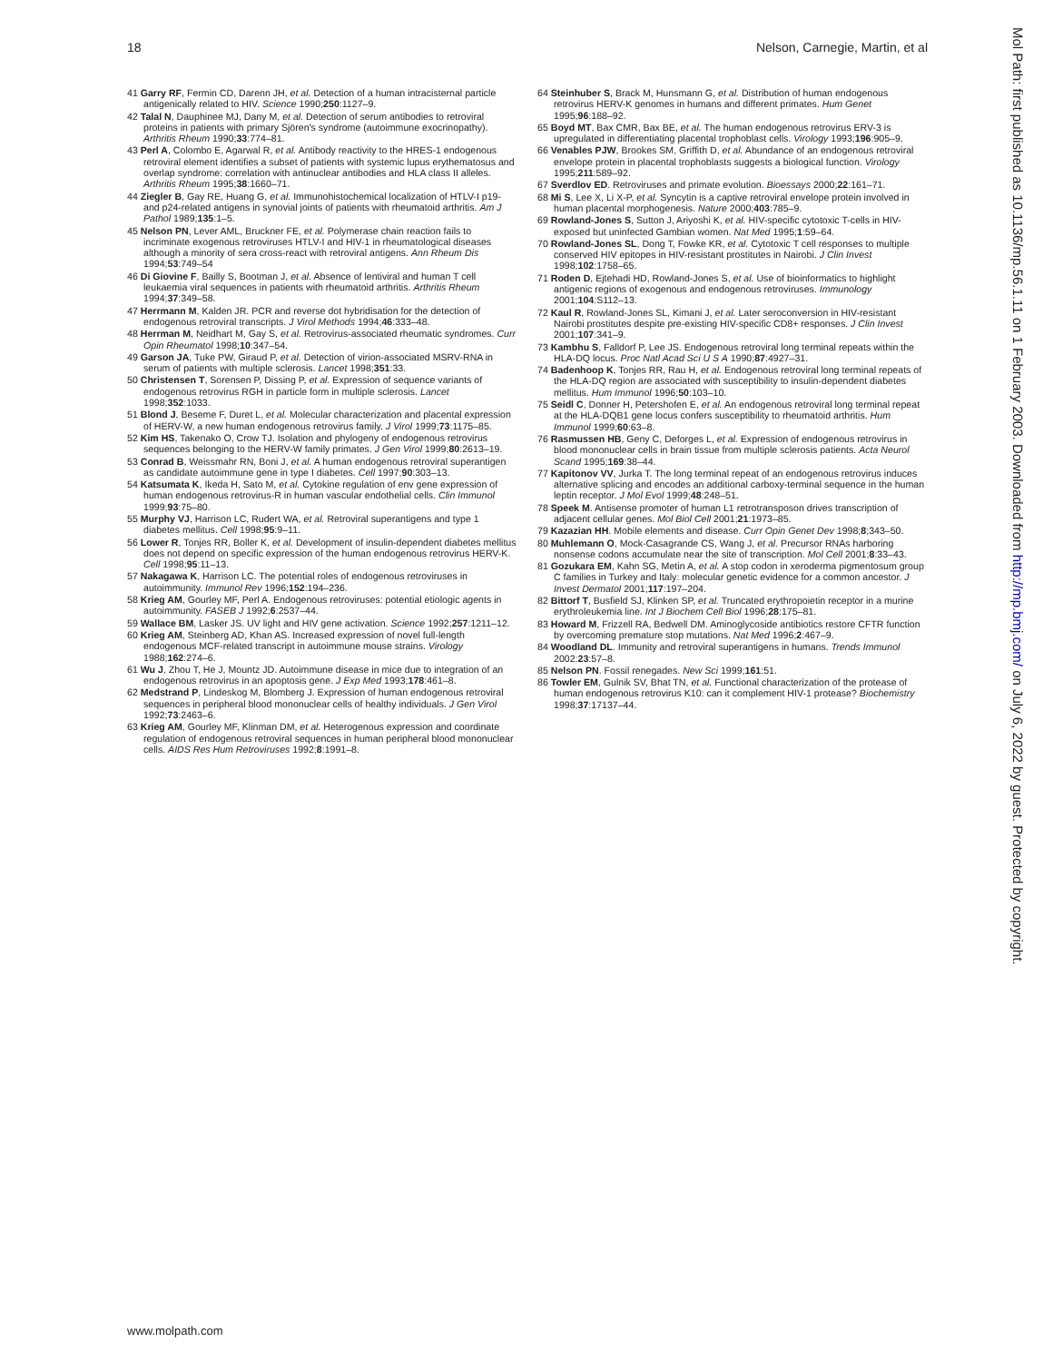18 Nelson, Carnegie, Martin, et al
41 Garry RF, Fermin CD, Darenn JH, et al. Detection of a human intracisternal particle antigenically related to HIV. Science 1990;250:1127–9.
42 Talal N, Dauphinee MJ, Dany M, et al. Detection of serum antibodies to retroviral proteins in patients with primary Sjören's syndrome (autoimmune exocrinopathy). Arthritis Rheum 1990;33:774–81.
43 Perl A, Colombo E, Agarwal R, et al. Antibody reactivity to the HRES-1 endogenous retroviral element identifies a subset of patients with systemic lupus erythematosus and overlap syndrome: correlation with antinuclear antibodies and HLA class II alleles. Arthritis Rheum 1995;38:1660–71.
44 Ziegler B, Gay RE, Huang G, et al. Immunohistochemical localization of HTLV-I p19- and p24-related antigens in synovial joints of patients with rheumatoid arthritis. Am J Pathol 1989;135:1–5.
45 Nelson PN, Lever AML, Bruckner FE, et al. Polymerase chain reaction fails to incriminate exogenous retroviruses HTLV-I and HIV-1 in rheumatological diseases although a minority of sera cross-react with retroviral antigens. Ann Rheum Dis 1994;53:749–54
46 Di Giovine F, Bailly S, Bootman J, et al. Absence of lentiviral and human T cell leukaemia viral sequences in patients with rheumatoid arthritis. Arthritis Rheum 1994;37:349–58.
47 Herrmann M, Kalden JR. PCR and reverse dot hybridisation for the detection of endogenous retroviral transcripts. J Virol Methods 1994;46:333–48.
48 Herrman M, Neidhart M, Gay S, et al. Retrovirus-associated rheumatic syndromes. Curr Opin Rheumatol 1998;10:347–54.
49 Garson JA, Tuke PW, Giraud P, et al. Detection of virion-associated MSRV-RNA in serum of patients with multiple sclerosis. Lancet 1998;351:33.
50 Christensen T, Sorensen P, Dissing P, et al. Expression of sequence variants of endogenous retrovirus RGH in particle form in multiple sclerosis. Lancet 1998;352:1033.
51 Blond J, Beseme F, Duret L, et al. Molecular characterization and placental expression of HERV-W, a new human endogenous retrovirus family. J Virol 1999;73:1175–85.
52 Kim HS, Takenako O, Crow TJ. Isolation and phylogeny of endogenous retrovirus sequences belonging to the HERV-W family primates. J Gen Virol 1999;80:2613–19.
53 Conrad B, Weissmahr RN, Boni J, et al. A human endogenous retroviral superantigen as candidate autoimmune gene in type I diabetes. Cell 1997;90:303–13.
54 Katsumata K, Ikeda H, Sato M, et al. Cytokine regulation of env gene expression of human endogenous retrovirus-R in human vascular endothelial cells. Clin Immunol 1999;93:75–80.
55 Murphy VJ, Harrison LC, Rudert WA, et al. Retroviral superantigens and type 1 diabetes mellitus. Cell 1998;95:9–11.
56 Lower R, Tonjes RR, Boller K, et al. Development of insulin-dependent diabetes mellitus does not depend on specific expression of the human endogenous retrovirus HERV-K. Cell 1998;95:11–13.
57 Nakagawa K, Harrison LC. The potential roles of endogenous retroviruses in autoimmunity. Immunol Rev 1996;152:194–236.
58 Krieg AM, Gourley MF, Perl A. Endogenous retroviruses: potential etiologic agents in autoimmunity. FASEB J 1992;6:2537–44.
59 Wallace BM, Lasker JS. UV light and HIV gene activation. Science 1992;257:1211–12.
60 Krieg AM, Steinberg AD, Khan AS. Increased expression of novel full-length endogenous MCF-related transcript in autoimmune mouse strains. Virology 1988;162:274–6.
61 Wu J, Zhou T, He J, Mountz JD. Autoimmune disease in mice due to integration of an endogenous retrovirus in an apoptosis gene. J Exp Med 1993;178:461–8.
62 Medstrand P, Lindeskog M, Blomberg J. Expression of human endogenous retroviral sequences in peripheral blood mononuclear cells of healthy individuals. J Gen Virol 1992;73:2463–6.
63 Krieg AM, Gourley MF, Klinman DM, et al. Heterogenous expression and coordinate regulation of endogenous retroviral sequences in human peripheral blood mononuclear cells. AIDS Res Hum Retroviruses 1992;8:1991–8.
64 Steinhuber S, Brack M, Hunsmann G, et al. Distribution of human endogenous retrovirus HERV-K genomes in humans and different primates. Hum Genet 1995;96:188–92.
65 Boyd MT, Bax CMR, Bax BE, et al. The human endogenous retrovirus ERV-3 is upregulated in differentiating placental trophoblast cells. Virology 1993;196:905–9.
66 Venables PJW, Brookes SM, Griffith D, et al. Abundance of an endogenous retroviral envelope protein in placental trophoblasts suggests a biological function. Virology 1995;211:589–92.
67 Sverdlov ED. Retroviruses and primate evolution. Bioessays 2000;22:161–71.
68 Mi S, Lee X, Li X-P, et al. Syncytin is a captive retroviral envelope protein involved in human placental morphogenesis. Nature 2000;403:785–9.
69 Rowland-Jones S, Sutton J, Ariyoshi K, et al. HIV-specific cytotoxic T-cells in HIV-exposed but uninfected Gambian women. Nat Med 1995;1:59–64.
70 Rowland-Jones SL, Dong T, Fowke KR, et al. Cytotoxic T cell responses to multiple conserved HIV epitopes in HIV-resistant prostitutes in Nairobi. J Clin Invest 1998;102:1758–65.
71 Roden D, Ejtehadi HD, Rowland-Jones S, et al. Use of bioinformatics to highlight antigenic regions of exogenous and endogenous retroviruses. Immunology 2001;104:S112–13.
72 Kaul R, Rowland-Jones SL, Kimani J, et al. Later seroconversion in HIV-resistant Nairobi prostitutes despite pre-existing HIV-specific CD8+ responses. J Clin Invest 2001;107:341–9.
73 Kambhu S, Falldorf P, Lee JS. Endogenous retroviral long terminal repeats within the HLA-DQ locus. Proc Natl Acad Sci U S A 1990;87:4927–31.
74 Badenhoop K, Tonjes RR, Rau H, et al. Endogenous retroviral long terminal repeats of the HLA-DQ region are associated with susceptibility to insulin-dependent diabetes mellitus. Hum Immunol 1996;50:103–10.
75 Seidl C, Donner H, Petershofen E, et al. An endogenous retroviral long terminal repeat at the HLA-DQB1 gene locus confers susceptibility to rheumatoid arthritis. Hum Immunol 1999;60:63–8.
76 Rasmussen HB, Geny C, Deforges L, et al. Expression of endogenous retrovirus in blood mononuclear cells in brain tissue from multiple sclerosis patients. Acta Neurol Scand 1995;169:38–44.
77 Kapitonov VV, Jurka T. The long terminal repeat of an endogenous retrovirus induces alternative splicing and encodes an additional carboxy-terminal sequence in the human leptin receptor. J Mol Evol 1999;48:248–51.
78 Speek M. Antisense promoter of human L1 retrotransposon drives transcription of adjacent cellular genes. Mol Biol Cell 2001;21:1973–85.
79 Kazazian HH. Mobile elements and disease. Curr Opin Genet Dev 1998;8;343–50.
80 Muhlemann O, Mock-Casagrande CS, Wang J, et al. Precursor RNAs harboring nonsense codons accumulate near the site of transcription. Mol Cell 2001;8:33–43.
81 Gozukara EM, Kahn SG, Metin A, et al. A stop codon in xeroderma pigmentosum group C families in Turkey and Italy: molecular genetic evidence for a common ancestor. J Invest Dermatol 2001;117:197–204.
82 Bittorf T, Busfield SJ, Klinken SP, et al. Truncated erythropoietin receptor in a murine erythroleukemia line. Int J Biochem Cell Biol 1996;28:175–81.
83 Howard M, Frizzell RA, Bedwell DM. Aminoglycoside antibiotics restore CFTR function by overcoming premature stop mutations. Nat Med 1996;2:467–9.
84 Woodland DL. Immunity and retroviral superantigens in humans. Trends Immunol 2002:23:57–8.
85 Nelson PN. Fossil renegades. New Sci 1999;161:51.
86 Towler EM, Gulnik SV, Bhat TN, et al. Functional characterization of the protease of human endogenous retrovirus K10: can it complement HIV-1 protease? Biochemistry 1998;37:17137–44.
www.molpath.com
Mol Path: first published as 10.1136/mp.56.1.11 on 1 February 2003. Downloaded from http://mp.bmj.com/ on July 6, 2022 by guest. Protected by copyright.